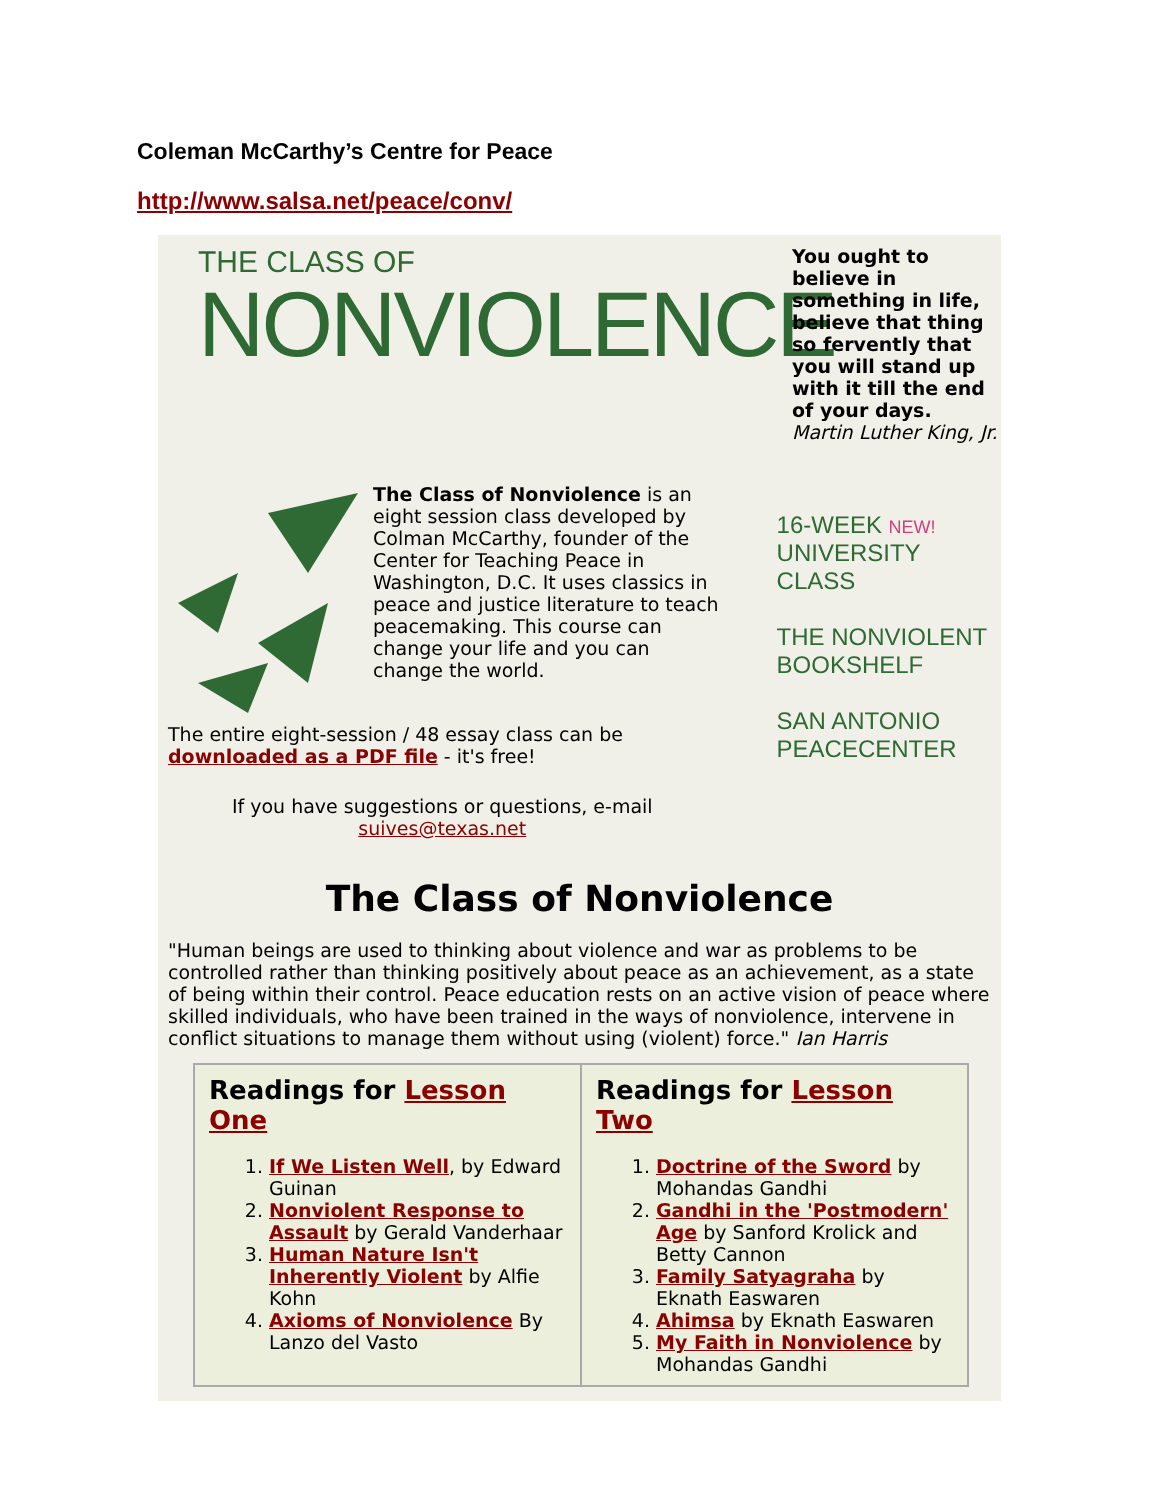Coleman McCarthy’s Centre for Peace
http://www.salsa.net/peace/conv/
THE CLASS OF
NONVIOLENCE
You ought to believe in something in life, believe that thing so fervently that you will stand up with it till the end of your days.
Martin Luther King, Jr.
The Class of Nonviolence is an eight session class developed by Colman McCarthy, founder of the Center for Teaching Peace in Washington, D.C. It uses classics in peace and justice literature to teach peacemaking. This course can change your life and you can change the world.
The entire eight-session / 48 essay class can be downloaded as a PDF file - it's free!
If you have suggestions or questions, e-mail
suives@texas.net
16-WEEK NEW!
UNIVERSITY CLASS
THE NONVIOLENT
BOOKSHELF
SAN ANTONIO
PEACECENTER
The Class of Nonviolence
"Human beings are used to thinking about violence and war as problems to be controlled rather than thinking positively about peace as an achievement, as a state of being within their control. Peace education rests on an active vision of peace where skilled individuals, who have been trained in the ways of nonviolence, intervene in conflict situations to manage them without using (violent) force." Ian Harris
| Readings for Lesson One 1. If We Listen Well , by Edward Guinan 2. Nonviolent Response to Assault by Gerald Vanderhaar 3. Human Nature Isn't Inherently Violent by Alfie Kohn 4. Axioms of Nonviolence By Lanzo del Vasto | Readings for Lesson Two 1. Doctrine of the Sword by Mohandas Gandhi 2. Gandhi in the 'Postmodern' Age by Sanford Krolick and Betty Cannon 3. Family Satyagraha by Eknath Easwaren 4. Ahimsa by Eknath Easwaren 5. My Faith in Nonviolence by Mohandas Gandhi |